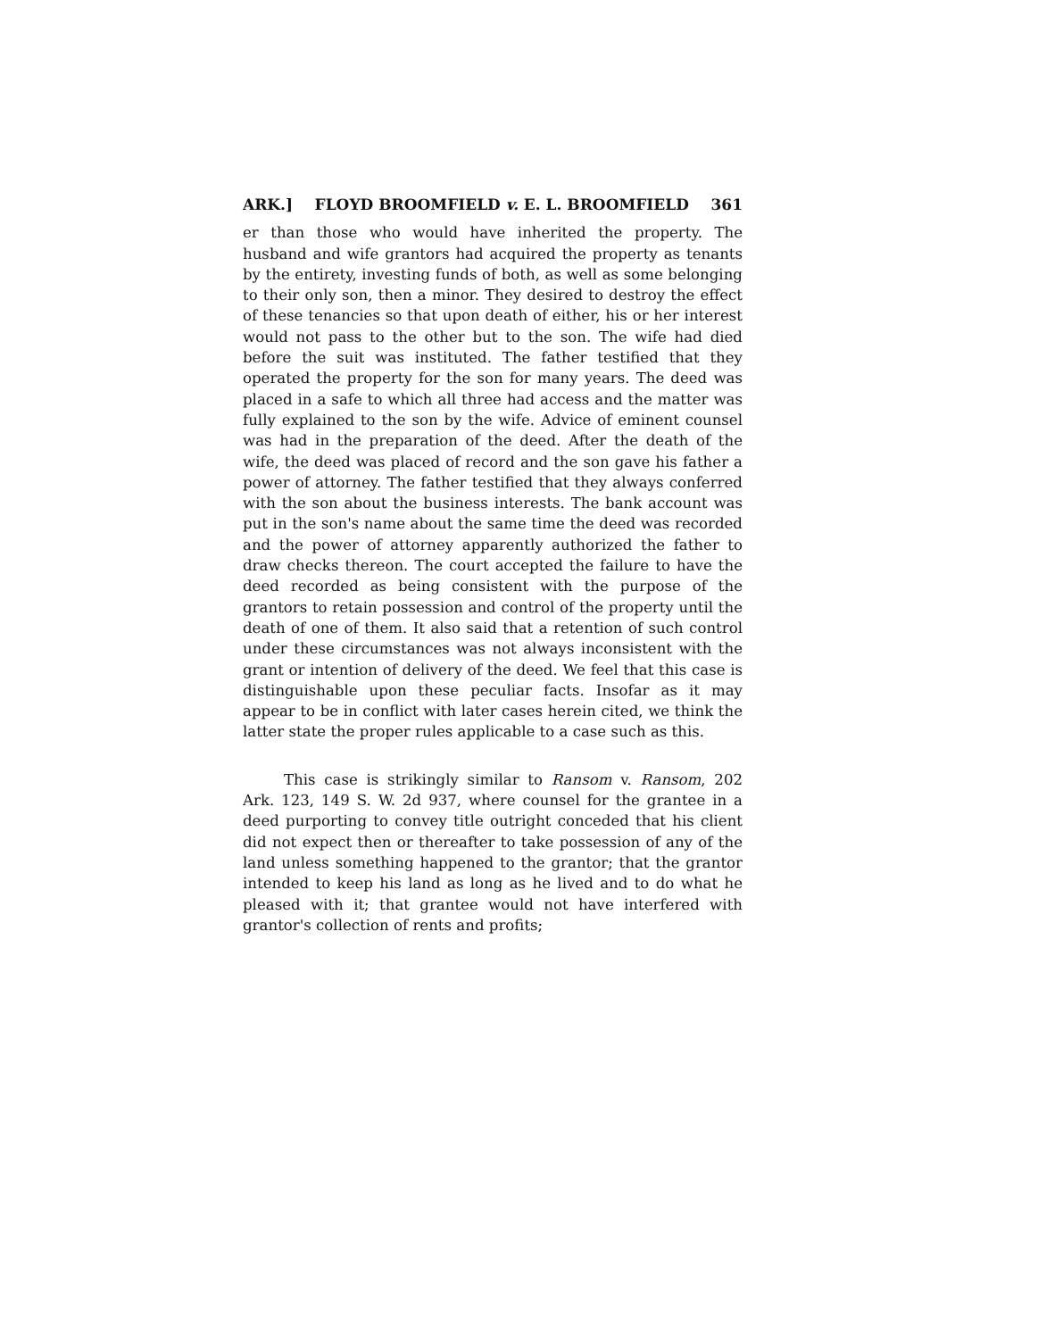ARK.] FLOYD BROOMFIELD v. E. L. BROOMFIELD 361
er than those who would have inherited the property. The husband and wife grantors had acquired the property as tenants by the entirety, investing funds of both, as well as some belonging to their only son, then a minor. They desired to destroy the effect of these tenancies so that upon death of either, his or her interest would not pass to the other but to the son. The wife had died before the suit was instituted. The father testified that they operated the property for the son for many years. The deed was placed in a safe to which all three had access and the matter was fully explained to the son by the wife. Advice of eminent counsel was had in the preparation of the deed. After the death of the wife, the deed was placed of record and the son gave his father a power of attorney. The father testified that they always conferred with the son about the business interests. The bank account was put in the son's name about the same time the deed was recorded and the power of attorney apparently authorized the father to draw checks thereon. The court accepted the failure to have the deed recorded as being consistent with the purpose of the grantors to retain possession and control of the property until the death of one of them. It also said that a retention of such control under these circumstances was not always inconsistent with the grant or intention of delivery of the deed. We feel that this case is distinguishable upon these peculiar facts. Insofar as it may appear to be in conflict with later cases herein cited, we think the latter state the proper rules applicable to a case such as this.
This case is strikingly similar to Ransom v. Ransom, 202 Ark. 123, 149 S. W. 2d 937, where counsel for the grantee in a deed purporting to convey title outright conceded that his client did not expect then or thereafter to take possession of any of the land unless something happened to the grantor; that the grantor intended to keep his land as long as he lived and to do what he pleased with it; that grantee would not have interfered with grantor's collection of rents and profits;